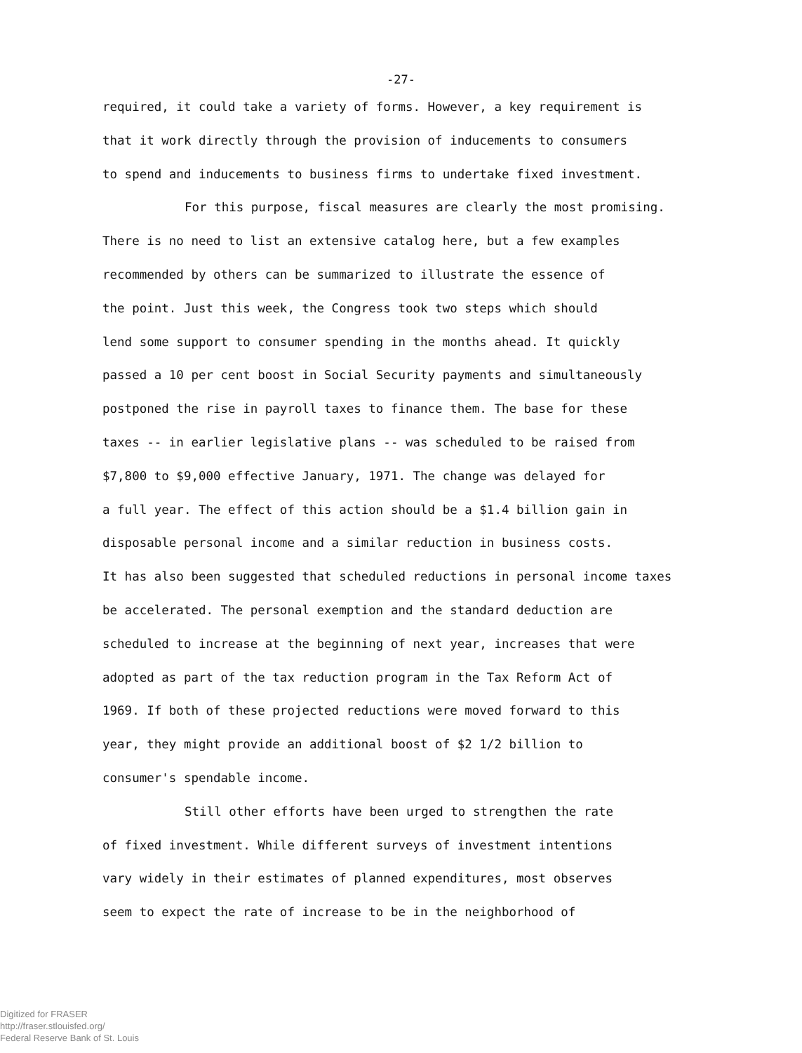-27-
required, it could take a variety of forms. However, a key requirement is
that it work directly through the provision of inducements to consumers
to spend and inducements to business firms to undertake fixed investment.
For this purpose, fiscal measures are clearly the most promising.
There is no need to list an extensive catalog here, but a few examples
recommended by others can be summarized to illustrate the essence of
the point. Just this week, the Congress took two steps which should
lend some support to consumer spending in the months ahead. It quickly
passed a 10 per cent boost in Social Security payments and simultaneously
postponed the rise in payroll taxes to finance them. The base for these
taxes -- in earlier legislative plans -- was scheduled to be raised from
$7,800 to $9,000 effective January, 1971. The change was delayed for
a full year. The effect of this action should be a $1.4 billion gain in
disposable personal income and a similar reduction in business costs.
It has also been suggested that scheduled reductions in personal income taxes
be accelerated. The personal exemption and the standard deduction are
scheduled to increase at the beginning of next year, increases that were
adopted as part of the tax reduction program in the Tax Reform Act of
1969. If both of these projected reductions were moved forward to this
year, they might provide an additional boost of $2 1/2 billion to
consumer's spendable income.
Still other efforts have been urged to strengthen the rate
of fixed investment. While different surveys of investment intentions
vary widely in their estimates of planned expenditures, most observes
seem to expect the rate of increase to be in the neighborhood of
Digitized for FRASER
http://fraser.stlouisfed.org/
Federal Reserve Bank of St. Louis